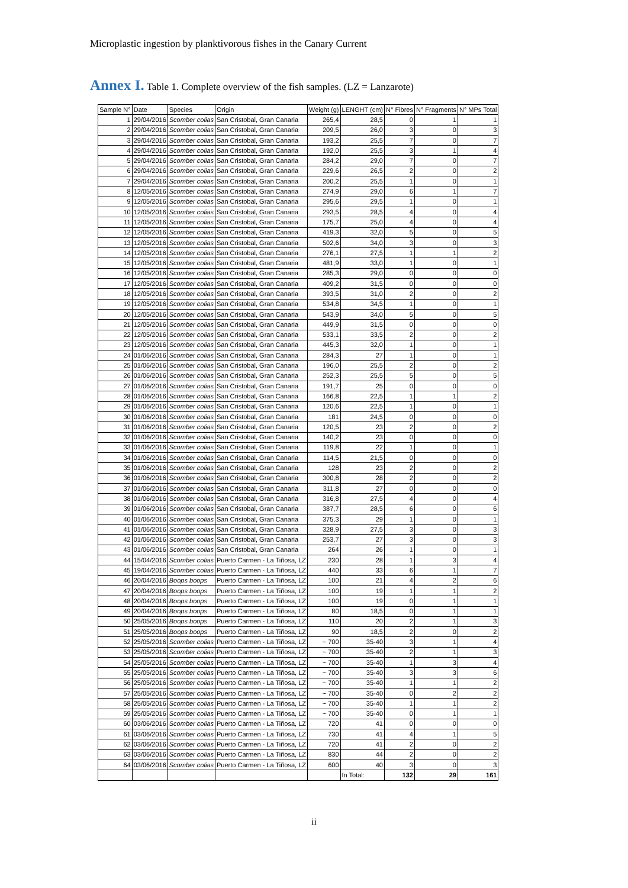Microplastic ingestion by planktivorous fishes in the Canary Current
Annex I. Table 1. Complete overview of the fish samples. (LZ = Lanzarote)
| Sample N° | Date | Species | Origin | Weight (g) | LENGHT (cm) | N° Fibres | N° Fragments | N° MPs Total |
| --- | --- | --- | --- | --- | --- | --- | --- | --- |
| 1 | 29/04/2016 | Scomber colias | San Cristobal, Gran Canaria | 265,4 | 28,5 | 0 | 1 | 1 |
| 2 | 29/04/2016 | Scomber colias | San Cristobal, Gran Canaria | 209,5 | 26,0 | 3 | 0 | 3 |
| 3 | 29/04/2016 | Scomber colias | San Cristobal, Gran Canaria | 193,2 | 25,5 | 7 | 0 | 7 |
| 4 | 29/04/2016 | Scomber colias | San Cristobal, Gran Canaria | 192,0 | 25,5 | 3 | 1 | 4 |
| 5 | 29/04/2016 | Scomber colias | San Cristobal, Gran Canaria | 284,2 | 29,0 | 7 | 0 | 7 |
| 6 | 29/04/2016 | Scomber colias | San Cristobal, Gran Canaria | 229,6 | 26,5 | 2 | 0 | 2 |
| 7 | 29/04/2016 | Scomber colias | San Cristobal, Gran Canaria | 200,2 | 25,5 | 1 | 0 | 1 |
| 8 | 12/05/2016 | Scomber colias | San Cristobal, Gran Canaria | 274,9 | 29,0 | 6 | 1 | 7 |
| 9 | 12/05/2016 | Scomber colias | San Cristobal, Gran Canaria | 295,6 | 29,5 | 1 | 0 | 1 |
| 10 | 12/05/2016 | Scomber colias | San Cristobal, Gran Canaria | 293,5 | 28,5 | 4 | 0 | 4 |
| 11 | 12/05/2016 | Scomber colias | San Cristobal, Gran Canaria | 175,7 | 25,0 | 4 | 0 | 4 |
| 12 | 12/05/2016 | Scomber colias | San Cristobal, Gran Canaria | 419,3 | 32,0 | 5 | 0 | 5 |
| 13 | 12/05/2016 | Scomber colias | San Cristobal, Gran Canaria | 502,6 | 34,0 | 3 | 0 | 3 |
| 14 | 12/05/2016 | Scomber colias | San Cristobal, Gran Canaria | 276,1 | 27,5 | 1 | 1 | 2 |
| 15 | 12/05/2016 | Scomber colias | San Cristobal, Gran Canaria | 481,9 | 33,0 | 1 | 0 | 1 |
| 16 | 12/05/2016 | Scomber colias | San Cristobal, Gran Canaria | 285,3 | 29,0 | 0 | 0 | 0 |
| 17 | 12/05/2016 | Scomber colias | San Cristobal, Gran Canaria | 409,2 | 31,5 | 0 | 0 | 0 |
| 18 | 12/05/2016 | Scomber colias | San Cristobal, Gran Canaria | 393,5 | 31,0 | 2 | 0 | 2 |
| 19 | 12/05/2016 | Scomber colias | San Cristobal, Gran Canaria | 534,8 | 34,5 | 1 | 0 | 1 |
| 20 | 12/05/2016 | Scomber colias | San Cristobal, Gran Canaria | 543,9 | 34,0 | 5 | 0 | 5 |
| 21 | 12/05/2016 | Scomber colias | San Cristobal, Gran Canaria | 449,9 | 31,5 | 0 | 0 | 0 |
| 22 | 12/05/2016 | Scomber colias | San Cristobal, Gran Canaria | 533,1 | 33,5 | 2 | 0 | 2 |
| 23 | 12/05/2016 | Scomber colias | San Cristobal, Gran Canaria | 445,3 | 32,0 | 1 | 0 | 1 |
| 24 | 01/06/2016 | Scomber colias | San Cristobal, Gran Canaria | 284,3 | 27 | 1 | 0 | 1 |
| 25 | 01/06/2016 | Scomber colias | San Cristobal, Gran Canaria | 196,0 | 25,5 | 2 | 0 | 2 |
| 26 | 01/06/2016 | Scomber colias | San Cristobal, Gran Canaria | 252,3 | 25,5 | 5 | 0 | 5 |
| 27 | 01/06/2016 | Scomber colias | San Cristobal, Gran Canaria | 191,7 | 25 | 0 | 0 | 0 |
| 28 | 01/06/2016 | Scomber colias | San Cristobal, Gran Canaria | 166,8 | 22,5 | 1 | 1 | 2 |
| 29 | 01/06/2016 | Scomber colias | San Cristobal, Gran Canaria | 120,6 | 22,5 | 1 | 0 | 1 |
| 30 | 01/06/2016 | Scomber colias | San Cristobal, Gran Canaria | 181 | 24,5 | 0 | 0 | 0 |
| 31 | 01/06/2016 | Scomber colias | San Cristobal, Gran Canaria | 120,5 | 23 | 2 | 0 | 2 |
| 32 | 01/06/2016 | Scomber colias | San Cristobal, Gran Canaria | 140,2 | 23 | 0 | 0 | 0 |
| 33 | 01/06/2016 | Scomber colias | San Cristobal, Gran Canaria | 119,8 | 22 | 1 | 0 | 1 |
| 34 | 01/06/2016 | Scomber colias | San Cristobal, Gran Canaria | 114,5 | 21,5 | 0 | 0 | 0 |
| 35 | 01/06/2016 | Scomber colias | San Cristobal, Gran Canaria | 128 | 23 | 2 | 0 | 2 |
| 36 | 01/06/2016 | Scomber colias | San Cristobal, Gran Canaria | 300,8 | 28 | 2 | 0 | 2 |
| 37 | 01/06/2016 | Scomber colias | San Cristobal, Gran Canaria | 311,8 | 27 | 0 | 0 | 0 |
| 38 | 01/06/2016 | Scomber colias | San Cristobal, Gran Canaria | 316,8 | 27,5 | 4 | 0 | 4 |
| 39 | 01/06/2016 | Scomber colias | San Cristobal, Gran Canaria | 387,7 | 28,5 | 6 | 0 | 6 |
| 40 | 01/06/2016 | Scomber colias | San Cristobal, Gran Canaria | 375,3 | 29 | 1 | 0 | 1 |
| 41 | 01/06/2016 | Scomber colias | San Cristobal, Gran Canaria | 328,9 | 27,5 | 3 | 0 | 3 |
| 42 | 01/06/2016 | Scomber colias | San Cristobal, Gran Canaria | 253,7 | 27 | 3 | 0 | 3 |
| 43 | 01/06/2016 | Scomber colias | San Cristobal, Gran Canaria | 264 | 26 | 1 | 0 | 1 |
| 44 | 15/04/2016 | Scomber colias | Puerto Carmen - La Tiñosa, LZ | 230 | 28 | 1 | 3 | 4 |
| 45 | 19/04/2016 | Scomber colias | Puerto Carmen - La Tiñosa, LZ | 440 | 33 | 6 | 1 | 7 |
| 46 | 20/04/2016 | Boops boops | Puerto Carmen - La Tiñosa, LZ | 100 | 21 | 4 | 2 | 6 |
| 47 | 20/04/2016 | Boops boops | Puerto Carmen - La Tiñosa, LZ | 100 | 19 | 1 | 1 | 2 |
| 48 | 20/04/2016 | Boops boops | Puerto Carmen - La Tiñosa, LZ | 100 | 19 | 0 | 1 | 1 |
| 49 | 20/04/2016 | Boops boops | Puerto Carmen - La Tiñosa, LZ | 80 | 18,5 | 0 | 1 | 1 |
| 50 | 25/05/2016 | Boops boops | Puerto Carmen - La Tiñosa, LZ | 110 | 20 | 2 | 1 | 3 |
| 51 | 25/05/2016 | Boops boops | Puerto Carmen - La Tiñosa, LZ | 90 | 18,5 | 2 | 0 | 2 |
| 52 | 25/05/2016 | Scomber colias | Puerto Carmen - La Tiñosa, LZ | ~ 700 | 35-40 | 3 | 1 | 4 |
| 53 | 25/05/2016 | Scomber colias | Puerto Carmen - La Tiñosa, LZ | ~ 700 | 35-40 | 2 | 1 | 3 |
| 54 | 25/05/2016 | Scomber colias | Puerto Carmen - La Tiñosa, LZ | ~ 700 | 35-40 | 1 | 3 | 4 |
| 55 | 25/05/2016 | Scomber colias | Puerto Carmen - La Tiñosa, LZ | ~ 700 | 35-40 | 3 | 3 | 6 |
| 56 | 25/05/2016 | Scomber colias | Puerto Carmen - La Tiñosa, LZ | ~ 700 | 35-40 | 1 | 1 | 2 |
| 57 | 25/05/2016 | Scomber colias | Puerto Carmen - La Tiñosa, LZ | ~ 700 | 35-40 | 0 | 2 | 2 |
| 58 | 25/05/2016 | Scomber colias | Puerto Carmen - La Tiñosa, LZ | ~ 700 | 35-40 | 1 | 1 | 2 |
| 59 | 25/05/2016 | Scomber colias | Puerto Carmen - La Tiñosa, LZ | ~ 700 | 35-40 | 0 | 1 | 1 |
| 60 | 03/06/2016 | Scomber colias | Puerto Carmen - La Tiñosa, LZ | 720 | 41 | 0 | 0 | 0 |
| 61 | 03/06/2016 | Scomber colias | Puerto Carmen - La Tiñosa, LZ | 730 | 41 | 4 | 1 | 5 |
| 62 | 03/06/2016 | Scomber colias | Puerto Carmen - La Tiñosa, LZ | 720 | 41 | 2 | 0 | 2 |
| 63 | 03/06/2016 | Scomber colias | Puerto Carmen - La Tiñosa, LZ | 830 | 44 | 2 | 0 | 2 |
| 64 | 03/06/2016 | Scomber colias | Puerto Carmen - La Tiñosa, LZ | 600 | 40 | 3 | 0 | 3 |
| | | | | | In Total: | 132 | 29 | 161 |
ii